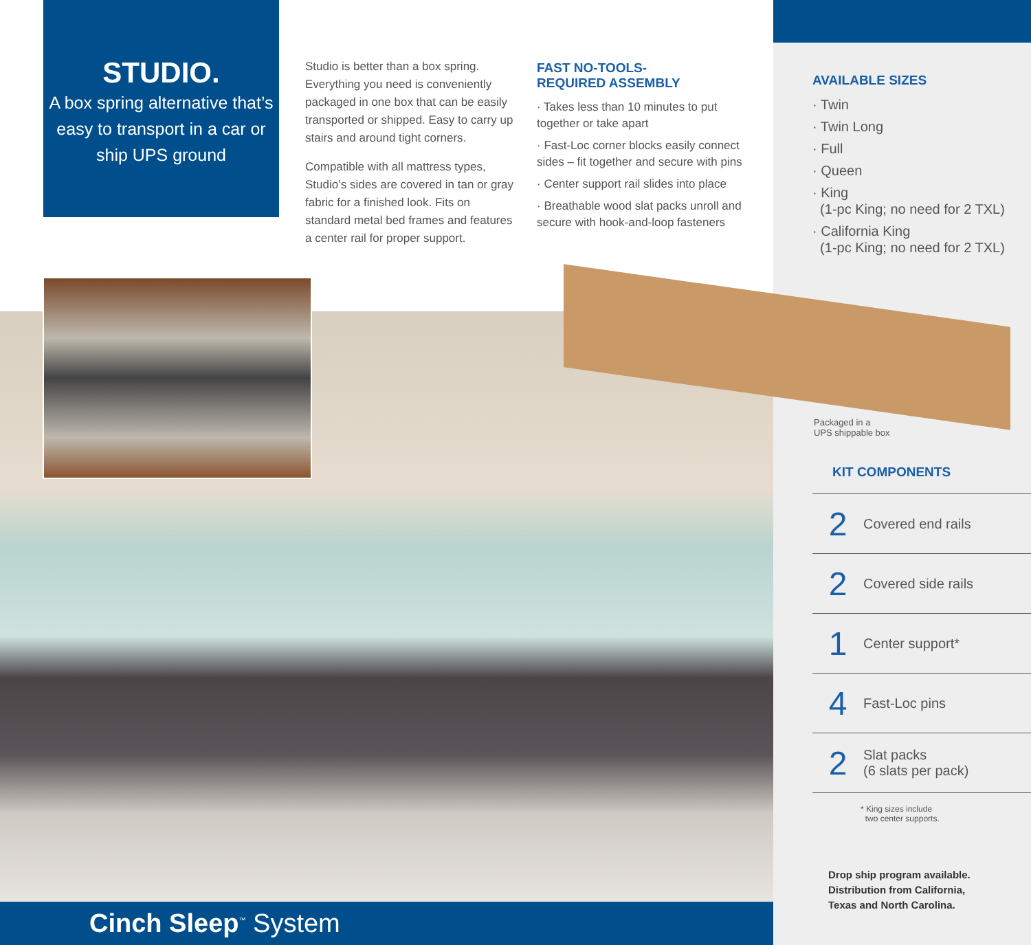STUDIO.
A box spring alternative that’s easy to transport in a car or ship UPS ground
Studio is better than a box spring. Everything you need is conveniently packaged in one box that can be easily transported or shipped. Easy to carry up stairs and around tight corners.
Compatible with all mattress types, Studio’s sides are covered in tan or gray fabric for a finished look. Fits on standard metal bed frames and features a center rail for proper support.
FAST NO-TOOLS-
REQUIRED ASSEMBLY
· Takes less than 10 minutes to put together or take apart
· Fast-Loc corner blocks easily connect sides – fit together and secure with pins
· Center support rail slides into place
· Breathable wood slat packs unroll and secure with hook-and-loop fasteners
AVAILABLE SIZES
· Twin
· Twin Long
· Full
· Queen
· King
(1-pc King; no need for 2 TXL)
· California King
(1-pc King; no need for 2 TXL)
Packaged in a
UPS shippable box
KIT COMPONENTS
2 Covered end rails
2 Covered side rails
1 Center support*
4 Fast-Loc pins
2 Slat packs
(6 slats per pack)
* King sizes include
two center supports.
Drop ship program available.
Distribution from California,
Texas and North Carolina.
Cinch Sleep<sup>™</sup> System